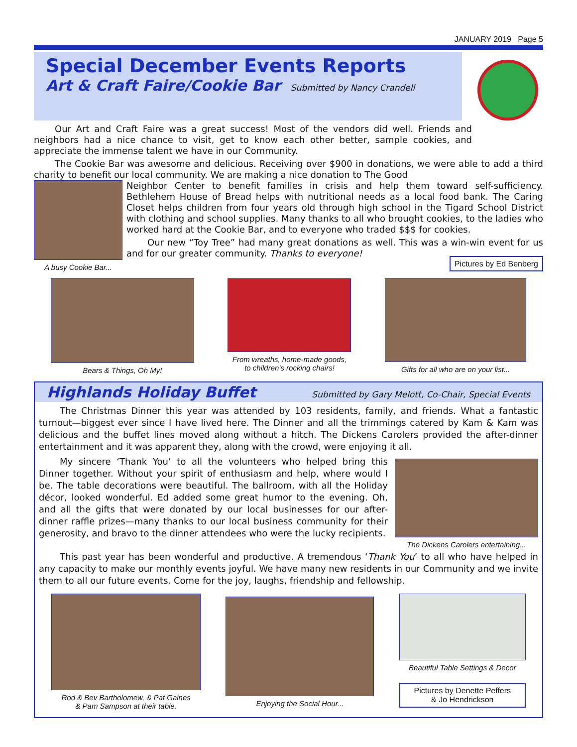JANUARY 2019 Page 5
Special December Events Reports
Art & Craft Faire/Cookie Bar
Submitted by Nancy Crandell
Our Art and Craft Faire was a great success! Most of the vendors did well. Friends and neighbors had a nice chance to visit, get to know each other better, sample cookies, and appreciate the immense talent we have in our Community.
The Cookie Bar was awesome and delicious. Receiving over $900 in donations, we were able to add a third charity to benefit our local community. We are making a nice donation to The Good
A busy Cookie Bar...
Neighbor Center to benefit families in crisis and help them toward self-sufficiency. Bethlehem House of Bread helps with nutritional needs as a local food bank. The Caring Closet helps children from four years old through high school in the Tigard School District with clothing and school supplies. Many thanks to all who brought cookies, to the ladies who worked hard at the Cookie Bar, and to everyone who traded $$$ for cookies.
Our new “Toy Tree” had many great donations as well. This was a win-win event for us and for our greater community. Thanks to everyone!
Pictures by Ed Benberg
Bears & Things, Oh My! From wreaths, home-made goods,
to children’s rocking chairs!
Gifts for all who are on your list...
Highlands Holiday Buffet
Submitted by Gary Melott, Co-Chair, Special Events
The Christmas Dinner this year was attended by 103 residents, family, and friends. What a fantastic turnout—biggest ever since I have lived here. The Dinner and all the trimmings catered by Kam & Kam was delicious and the buffet lines moved along without a hitch. The Dickens Carolers provided the after-dinner entertainment and it was apparent they, along with the crowd, were enjoying it all.
My sincere ‘Thank You’ to all the volunteers who helped bring this Dinner together. Without your spirit of enthusiasm and help, where would I be. The table decorations were beautiful. The ballroom, with all the Holiday décor, looked wonderful. Ed added some great humor to the evening. Oh, and all the gifts that were donated by our local businesses for our after-dinner raffle prizes—many thanks to our local business community for their generosity, and bravo to the dinner attendees who were the lucky recipients.
The Dickens Carolers entertaining...
This past year has been wonderful and productive. A tremendous ‘Thank You’ to all who have helped in any capacity to make our monthly events joyful. We have many new residents in our Community and we invite them to all our future events. Come for the joy, laughs, friendship and fellowship.
Rod & Bev Bartholomew, & Pat Gaines
& Pam Sampson at their table.
Enjoying the Social Hour... Beautiful Table Settings & Decor
Pictures by Denette Peffers
& Jo Hendrickson